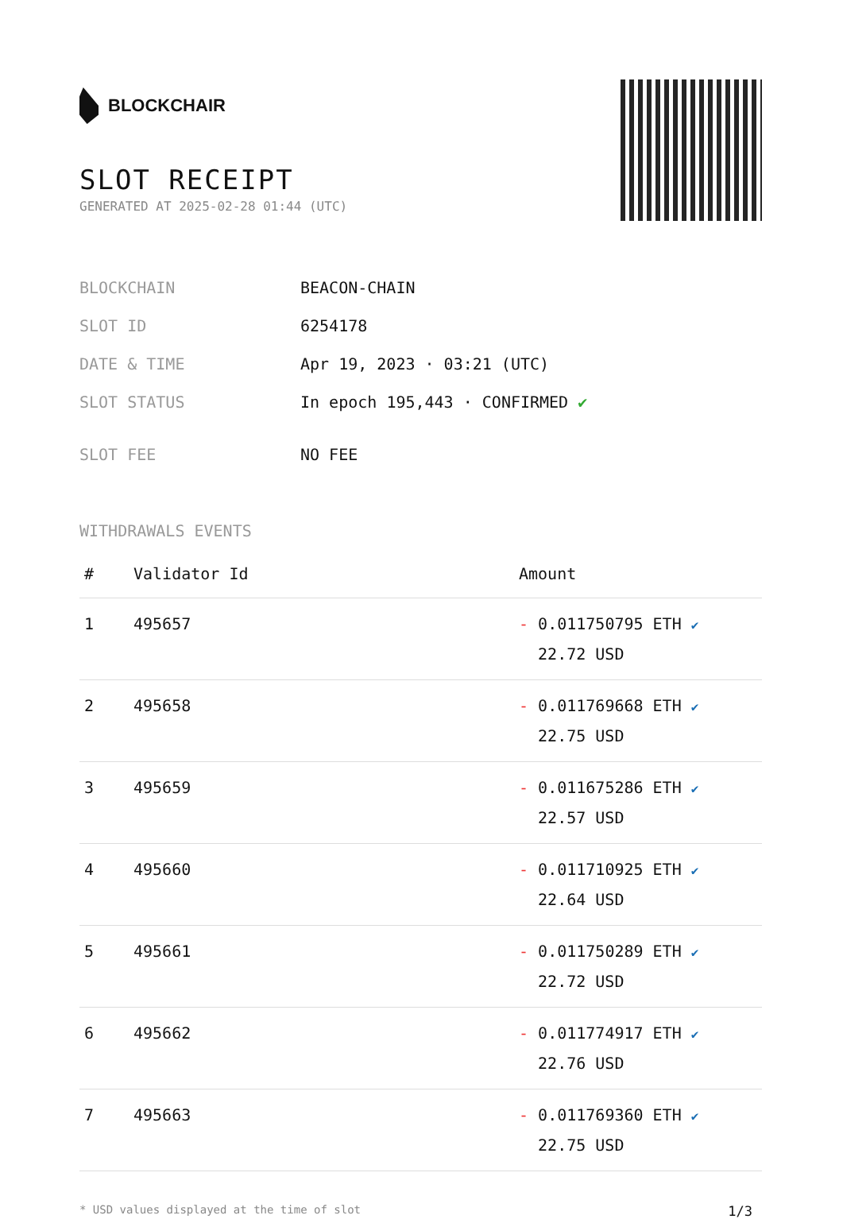BLOCKCHAIR
SLOT RECEIPT
GENERATED AT 2025-02-28 01:44 (UTC)
| BLOCKCHAIN | BEACON-CHAIN |
| SLOT ID | 6254178 |
| DATE & TIME | Apr 19, 2023 · 03:21 (UTC) |
| SLOT STATUS | In epoch 195,443 · CONFIRMED ✔ |
| SLOT FEE | NO FEE |
WITHDRAWALS EVENTS
| # | Validator Id | Amount |
| --- | --- | --- |
| 1 | 495657 | - 0.011750795 ETH ✔ 22.72 USD |
| 2 | 495658 | - 0.011769668 ETH ✔ 22.75 USD |
| 3 | 495659 | - 0.011675286 ETH ✔ 22.57 USD |
| 4 | 495660 | - 0.011710925 ETH ✔ 22.64 USD |
| 5 | 495661 | - 0.011750289 ETH ✔ 22.72 USD |
| 6 | 495662 | - 0.011774917 ETH ✔ 22.76 USD |
| 7 | 495663 | - 0.011769360 ETH ✔ 22.75 USD |
* USD values displayed at the time of slot 1/3